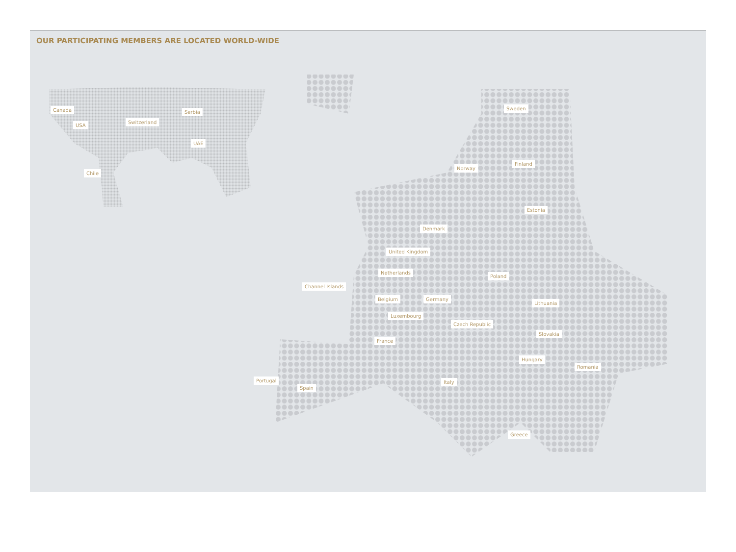OUR PARTICIPATING MEMBERS ARE LOCATED WORLD-WIDE
Canada
USA
Switzerland
Serbia
UAE
Chile
Sweden
Norway
Finland
Estonia
Denmark
United Kingdom
Netherlands
Channel Islands
Poland
Belgium Germany
Lithuania
Luxembourg
Czech Republic
Slovakia
France
Hungary
Romania
Portugal
Spain
Italy
Greece